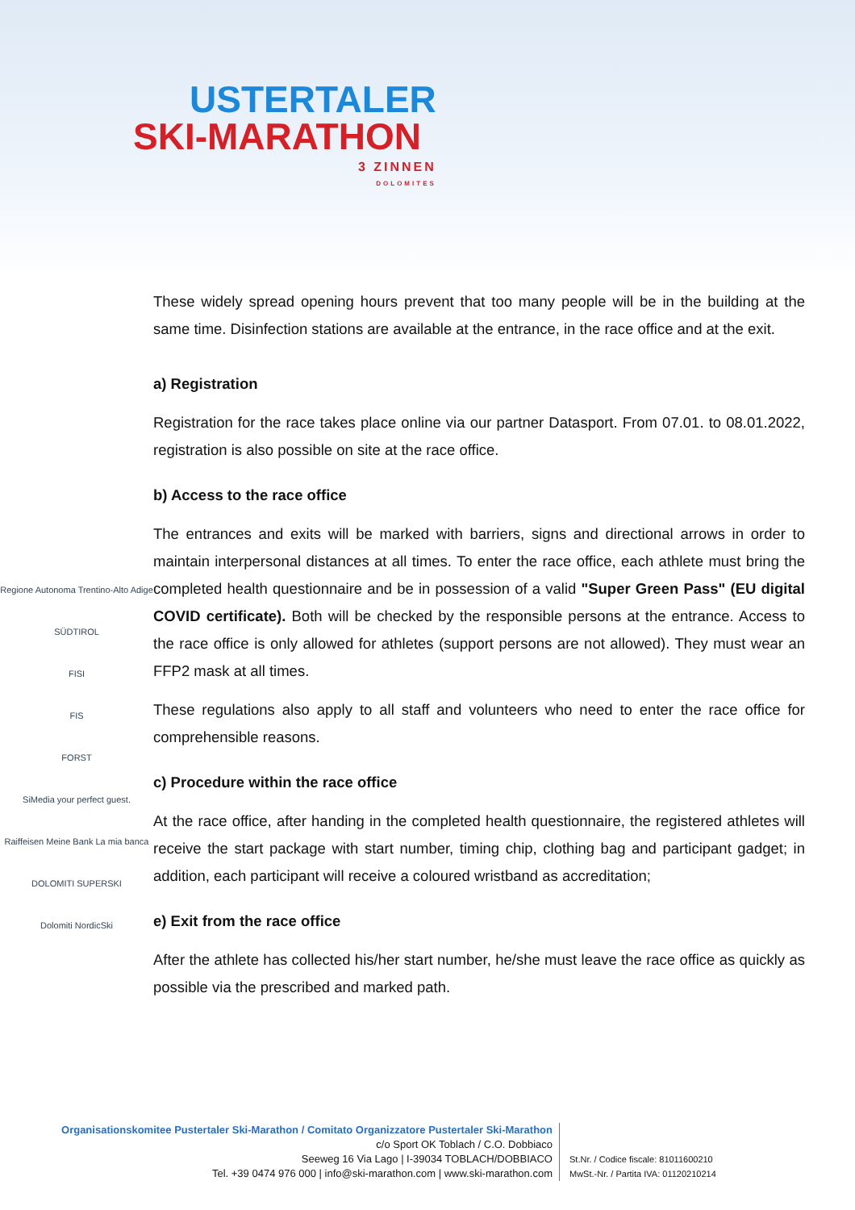USTERTALER
SKI-MARATHON
3 ZINNEN
DOLOMITES
Regione Autonoma Trentino-Alto Adige
SÜDTIROL
FISI
FIS
FORST
SiMedia your perfect guest.
Raiffeisen Meine Bank La mia banca
DOLOMITI SUPERSKI
Dolomiti NordicSki
These widely spread opening hours prevent that too many people will be in the building at the same time. Disinfection stations are available at the entrance, in the race office and at the exit.
a) Registration
Registration for the race takes place online via our partner Datasport. From 07.01. to 08.01.2022, registration is also possible on site at the race office.
b) Access to the race office
The entrances and exits will be marked with barriers, signs and directional arrows in order to maintain interpersonal distances at all times. To enter the race office, each athlete must bring the completed health questionnaire and be in possession of a valid "Super Green Pass" (EU digital COVID certificate). Both will be checked by the responsible persons at the entrance. Access to the race office is only allowed for athletes (support persons are not allowed). They must wear an FFP2 mask at all times.
These regulations also apply to all staff and volunteers who need to enter the race office for comprehensible reasons.
c) Procedure within the race office
At the race office, after handing in the completed health questionnaire, the registered athletes will receive the start package with start number, timing chip, clothing bag and participant gadget; in addition, each participant will receive a coloured wristband as accreditation;
e) Exit from the race office
After the athlete has collected his/her start number, he/she must leave the race office as quickly as possible via the prescribed and marked path.
Organisationskomitee Pustertaler Ski-Marathon / Comitato Organizzatore Pustertaler Ski-Marathon
c/o Sport OK Toblach / C.O. Dobbiaco
Seeweg 16 Via Lago | I-39034 TOBLACH/DOBBIACO
Tel. +39 0474 976 000 | info@ski-marathon.com | www.ski-marathon.com
St.Nr. / Codice fiscale: 81011600210
MwSt.-Nr. / Partita IVA: 01120210214